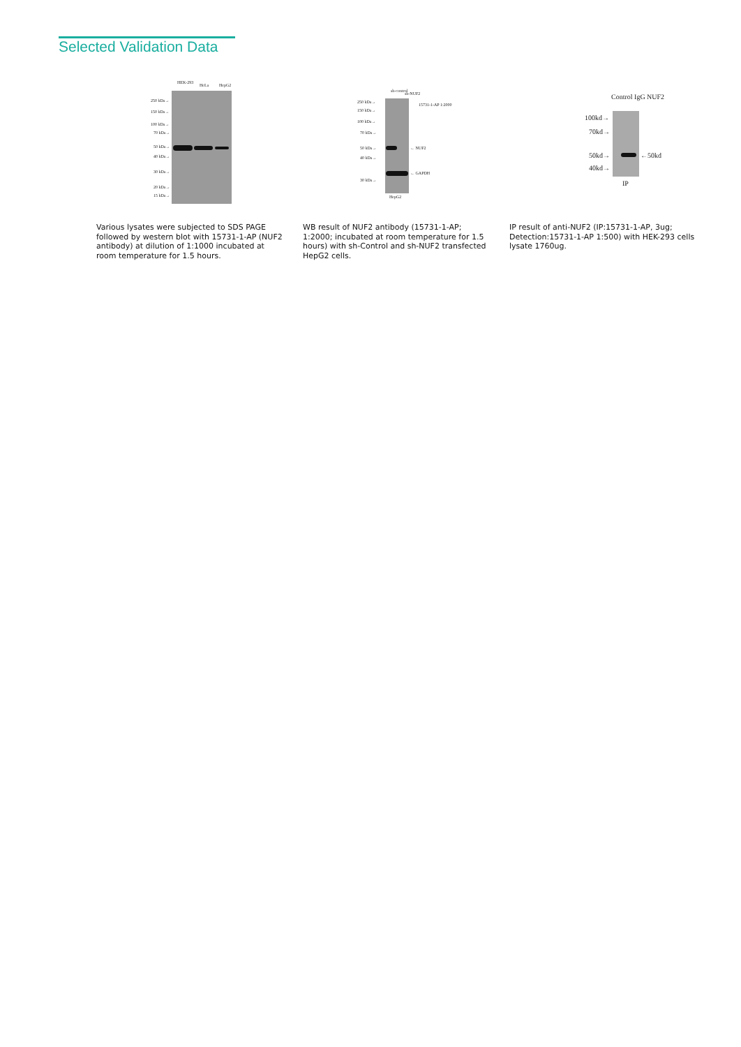Selected Validation Data
HEK-293
HeLa HepG2
250 kDa→
150 kDa→
100 kDa→
70 kDa→
50 kDa→
40 kDa→
30 kDa→
20 kDa→
15 kDa→
sh-control
sh-NUF2
15731-1-AP 1:2000
250 kDa→
150 kDa→
100 kDa→
70 kDa→
50 kDa→ ← NUF2
40 kDa→
← GAPDH
30 kDa→
HepG2
Control IgG NUF2
100kd→
70kd→
50kd→ ←50kd
40kd→
IP
Various lysates were subjected to SDS PAGE followed by western blot with 15731-1-AP (NUF2 antibody) at dilution of 1:1000 incubated at room temperature for 1.5 hours.
WB result of NUF2 antibody (15731-1-AP; 1:2000; incubated at room temperature for 1.5 hours) with sh-Control and sh-NUF2 transfected HepG2 cells.
IP result of anti-NUF2 (IP:15731-1-AP, 3ug; Detection:15731-1-AP 1:500) with HEK-293 cells lysate 1760ug.